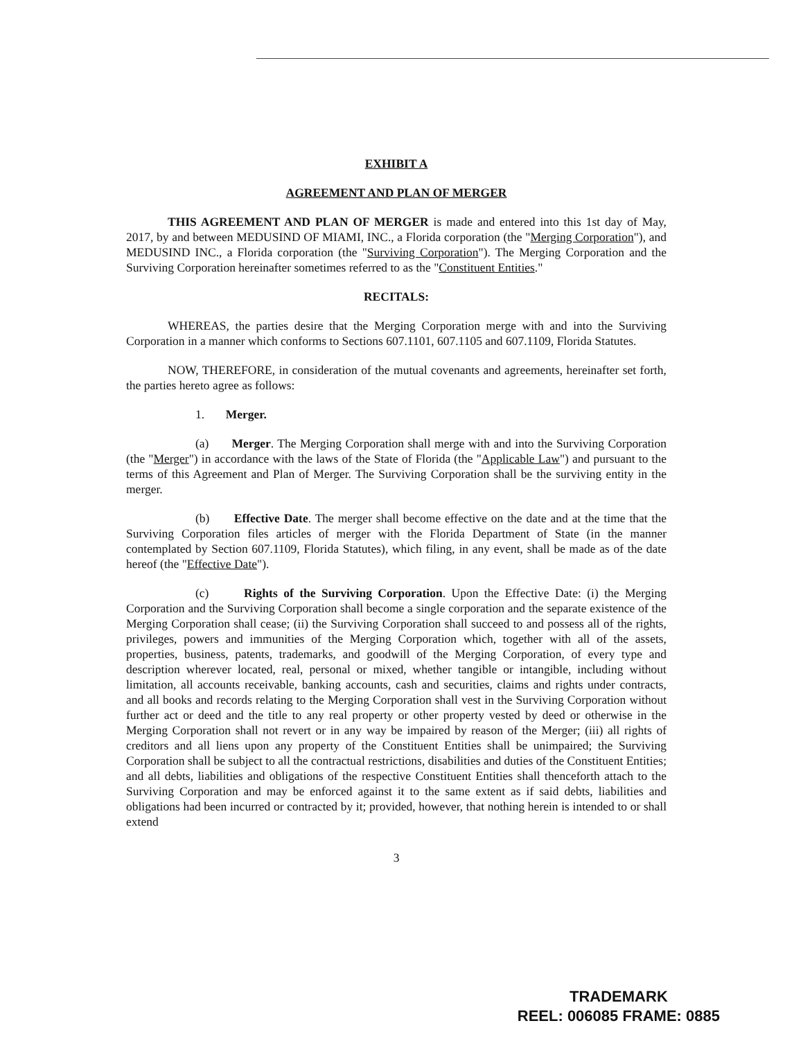EXHIBIT A
AGREEMENT AND PLAN OF MERGER
THIS AGREEMENT AND PLAN OF MERGER is made and entered into this 1st day of May, 2017, by and between MEDUSIND OF MIAMI, INC., a Florida corporation (the "Merging Corporation"), and MEDUSIND INC., a Florida corporation (the "Surviving Corporation"). The Merging Corporation and the Surviving Corporation hereinafter sometimes referred to as the "Constituent Entities."
RECITALS:
WHEREAS, the parties desire that the Merging Corporation merge with and into the Surviving Corporation in a manner which conforms to Sections 607.1101, 607.1105 and 607.1109, Florida Statutes.
NOW, THEREFORE, in consideration of the mutual covenants and agreements, hereinafter set forth, the parties hereto agree as follows:
1. Merger.
(a) Merger. The Merging Corporation shall merge with and into the Surviving Corporation (the "Merger") in accordance with the laws of the State of Florida (the "Applicable Law") and pursuant to the terms of this Agreement and Plan of Merger. The Surviving Corporation shall be the surviving entity in the merger.
(b) Effective Date. The merger shall become effective on the date and at the time that the Surviving Corporation files articles of merger with the Florida Department of State (in the manner contemplated by Section 607.1109, Florida Statutes), which filing, in any event, shall be made as of the date hereof (the "Effective Date").
(c) Rights of the Surviving Corporation. Upon the Effective Date: (i) the Merging Corporation and the Surviving Corporation shall become a single corporation and the separate existence of the Merging Corporation shall cease; (ii) the Surviving Corporation shall succeed to and possess all of the rights, privileges, powers and immunities of the Merging Corporation which, together with all of the assets, properties, business, patents, trademarks, and goodwill of the Merging Corporation, of every type and description wherever located, real, personal or mixed, whether tangible or intangible, including without limitation, all accounts receivable, banking accounts, cash and securities, claims and rights under contracts, and all books and records relating to the Merging Corporation shall vest in the Surviving Corporation without further act or deed and the title to any real property or other property vested by deed or otherwise in the Merging Corporation shall not revert or in any way be impaired by reason of the Merger; (iii) all rights of creditors and all liens upon any property of the Constituent Entities shall be unimpaired; the Surviving Corporation shall be subject to all the contractual restrictions, disabilities and duties of the Constituent Entities; and all debts, liabilities and obligations of the respective Constituent Entities shall thenceforth attach to the Surviving Corporation and may be enforced against it to the same extent as if said debts, liabilities and obligations had been incurred or contracted by it; provided, however, that nothing herein is intended to or shall extend
3
TRADEMARK
REEL: 006085 FRAME: 0885